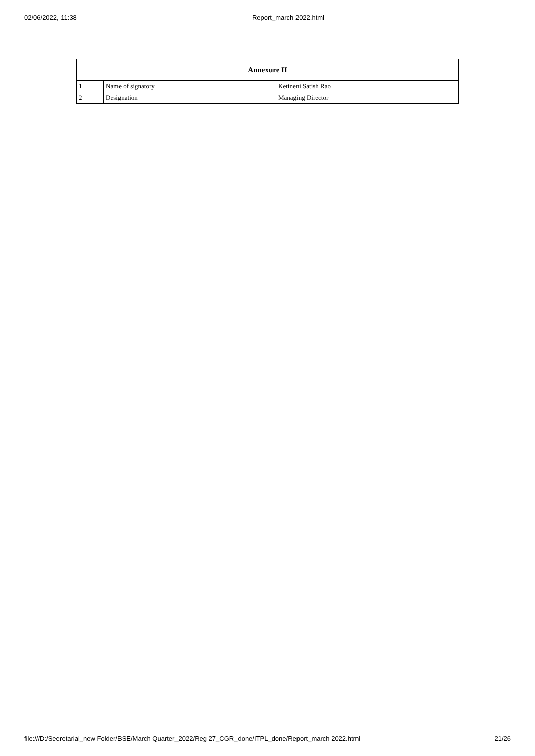02/06/2022, 11:38 Report_march 2022.html
| Annexure II | | |
| --- | --- | --- |
| 1 | Name of signatory | Ketineni Satish Rao |
| 2 | Designation | Managing Director |
file:///D:/Secretarial_new Folder/BSE/March Quarter_2022/Reg 27_CGR_done/ITPL_done/Report_march 2022.html 21/26